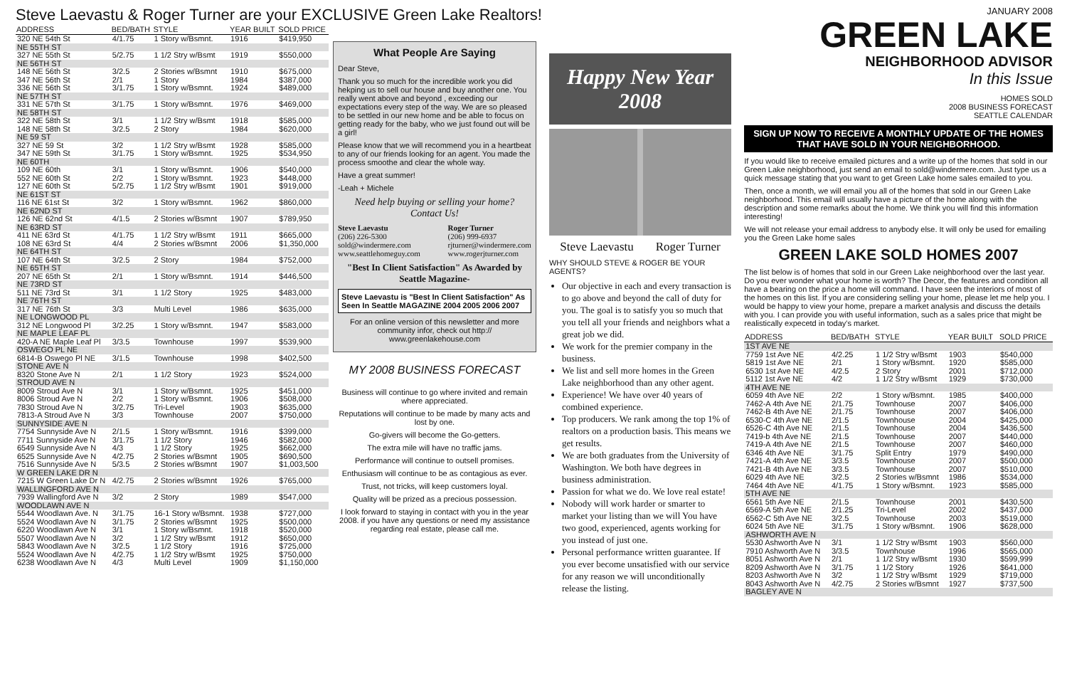Steve Laevastu & Roger Turner are your EXCLUSIVE Green Lake Realtors!
| ADDRESS | BED/BATH | STYLE | YEAR BUILT | SOLD PRICE |
| --- | --- | --- | --- | --- |
| 320 NE 54th St | 4/1.75 | 1 Story w/Bsmnt. | 1916 | $419,950 |
| NE 55TH ST | | | | |
| 327 NE 55th St | 5/2.75 | 1 1/2 Stry w/Bsmt | 1919 | $550,000 |
| NE 56TH ST | | | | |
| 148 NE 56th St | 3/2.5 | 2 Stories w/Bsmnt | 1910 | $675,000 |
| 347 NE 56th St | 2/1 | 1 Story | 1984 | $387,000 |
| 336 NE 56th St | 3/1.75 | 1 Story w/Bsmnt. | 1924 | $489,000 |
| NE 57TH ST | | | | |
| 331 NE 57th St | 3/1.75 | 1 Story w/Bsmnt. | 1976 | $469,000 |
| NE 58TH ST | | | | |
| 322 NE 58th St | 3/1 | 1 1/2 Stry w/Bsmt | 1918 | $585,000 |
| 148 NE 58th St | 3/2.5 | 2 Story | 1984 | $620,000 |
| NE 59 ST | | | | |
| 327 NE 59 St | 3/2 | 1 1/2 Stry w/Bsmt | 1928 | $585,000 |
| 347 NE 59th St | 3/1.75 | 1 Story w/Bsmnt. | 1925 | $534,950 |
| NE 60TH | | | | |
| 109 NE 60th | 3/1 | 1 Story w/Bsmnt. | 1906 | $540,000 |
| 552 NE 60th St | 2/2 | 1 Story w/Bsmnt. | 1923 | $448,000 |
| 127 NE 60th St | 5/2.75 | 1 1/2 Stry w/Bsmt | 1901 | $919,000 |
| NE 61ST ST | | | | |
| 116 NE 61st St | 3/2 | 1 Story w/Bsmnt. | 1962 | $860,000 |
| NE 62ND ST | | | | |
| 126 NE 62nd St | 4/1.5 | 2 Stories w/Bsmnt | 1907 | $789,950 |
| NE 63RD ST | | | | |
| 411 NE 63rd St | 4/1.75 | 1 1/2 Stry w/Bsmt | 1911 | $665,000 |
| 108 NE 63rd St | 4/4 | 2 Stories w/Bsmnt | 2006 | $1,350,000 |
| NE 64TH ST | | | | |
| 107 NE 64th St | 3/2.5 | 2 Story | 1984 | $752,000 |
| NE 65TH ST | | | | |
| 207 NE 65th St | 2/1 | 1 Story w/Bsmnt. | 1914 | $446,500 |
| NE 73RD ST | | | | |
| 511 NE 73rd St | 3/1 | 1 1/2 Story | 1925 | $483,000 |
| NE 76TH ST | | | | |
| 317 NE 76th St | 3/3 | Multi Level | 1986 | $635,000 |
| NE LONGWOOD PL | | | | |
| 312 NE Longwood Pl | 3/2.25 | 1 Story w/Bsmnt. | 1947 | $583,000 |
| NE MAPLE LEAF PL | | | | |
| 420-A NE Maple Leaf Pl | 3/3.5 | Townhouse | 1997 | $539,900 |
| OSWEGO PL NE | | | | |
| 6814-B Oswego Pl NE | 3/1.5 | Townhouse | 1998 | $402,500 |
| STONE AVE N | | | | |
| 8320 Stone Ave N | 2/1 | 1 1/2 Story | 1923 | $524,000 |
| STROUD AVE N | | | | |
| 8009 Stroud Ave N | 3/1 | 1 Story w/Bsmnt. | 1925 | $451,000 |
| 8006 Stroud Ave N | 2/2 | 1 Story w/Bsmnt. | 1906 | $508,000 |
| 7830 Stroud Ave N | 3/2.75 | Tri-Level | 1903 | $635,000 |
| 7813-A Stroud Ave N | 3/3 | Townhouse | 2007 | $750,000 |
| SUNNYSIDE AVE N | | | | |
| 7754 Sunnyside Ave N | 2/1.5 | 1 Story w/Bsmnt. | 1916 | $399,000 |
| 7711 Sunnyside Ave N | 3/1.75 | 1 1/2 Story | 1946 | $582,000 |
| 6549 Sunnyside Ave N | 4/3 | 1 1/2 Story | 1925 | $662,000 |
| 6525 Sunnyside Ave N | 4/2.75 | 2 Stories w/Bsmnt | 1905 | $690,500 |
| 7516 Sunnyside Ave N | 5/3.5 | 2 Stories w/Bsmnt | 1907 | $1,003,500 |
| W GREEN LAKE DR N | | | | |
| 7215 W Green Lake Dr N | 4/2.75 | 2 Stories w/Bsmnt | 1926 | $765,000 |
| WALLINGFORD AVE N | | | | |
| 7939 Wallingford Ave N | 3/2 | 2 Story | 1989 | $547,000 |
| WOODLAWN AVE N | | | | |
| 5544 Woodlawn Ave. N | 3/1.75 | 16-1 Story w/Bsmnt. | 1938 | $727,000 |
| 5524 Woodlawn Ave N | 3/1.75 | 2 Stories w/Bsmnt | 1925 | $500,000 |
| 6220 Woodlawn Ave N | 3/1 | 1 Story w/Bsmnt. | 1918 | $520,000 |
| 5507 Woodlawn Ave N | 3/2 | 1 1/2 Stry w/Bsmt | 1912 | $650,000 |
| 5843 Woodlawn Ave N | 3/2.5 | 1 1/2 Story | 1916 | $725,000 |
| 5524 Woodlawn Ave N | 4/2.75 | 1 1/2 Stry w/Bsmt | 1925 | $750,000 |
| 6238 Woodlawn Ave N | 4/3 | Multi Level | 1909 | $1,150,000 |
What People Are Saying
Dear Steve,
Thank you so much for the incredible work you did hekping us to sell our house and buy another one. You really went above and beyond , exceeding our expectations every step of the way. We are so pleased to be settled in our new home and be able to focus on getting ready for the baby, who we just found out will be a girl!
Please know that we will recommend you in a heartbeat to any of our friends looking for an agent. You made the process smoothe and clear the whole way.
Have a great summer!
-Leah + Michele
Need help buying or selling your home? Contact Us!
Steve Laevastu
(206) 226-5300
sold@windermere.com
www.seattlehomeguy.com
Roger Turner
(206) 999-6937
rjturner@windermere.com
www.rogerjturner.com
"Best In Client Satisfaction" As Awarded by Seattle Magazine-
Steve Laevastu is "Best In Client Satisfaction" As Seen In Seattle MAGAZINE 2004 2005 2006 2007
For an online version of this newsletter and more community infor, check out http:// www.greenlakehouse.com
MY 2008 BUSINESS FORECAST
Business will continue to go where invited and remain where appreciated.
Reputations will continue to be made by many acts and lost by one.
Go-givers will become the Go-getters.
The extra mile will have no traffic jams.
Performance will continue to outsell promises.
Enthusiasm will continue to be as contagious as ever.
Trust, not tricks, will keep customers loyal.
Quality will be prized as a precious possession.
I look forward to staying in contact with you in the year 2008. if you have any questions or need my assistance regarding real estate, please call me.
Happy New Year
2008
Steve Laevastu Roger Turner
WHY SHOULD STEVE & ROGER BE YOUR AGENTS?
Our objective in each and every transaction is to go above and beyond the call of duty for you. The goal is to satisfy you so much that you tell all your friends and neighbors what a great job we did.
We work for the premier company in the business.
We list and sell more homes in the Green Lake neighborhood than any other agent.
Experience! We have over 40 years of combined experience.
Top producers. We rank among the top 1% of realtors on a production basis. This means we get results.
We are both graduates from the University of Washington. We both have degrees in business administration.
Passion for what we do. We love real estate!
Nobody will work harder or smarter to market your listing than we will You have two good, experienced, agents working for you instead of just one.
Personal performance written guarantee. If you ever become unsatisfied with our service for any reason we will unconditionally release the listing.
JANUARY 2008
GREEN LAKE
NEIGHBORHOOD ADVISOR
In this Issue
HOMES SOLD
2008 BUSINESS FORECAST
SEATTLE CALENDAR
SIGN UP NOW TO RECEIVE A MONTHLY UPDATE OF THE HOMES THAT HAVE SOLD IN YOUR NEIGHBORHOOD.
If you would like to receive emailed pictures and a write up of the homes that sold in our Green Lake neighborhood, just send an email to sold@windermere.com. Just type us a quick message stating that you want to get Green Lake home sales emailed to you.
Then, once a month, we will email you all of the homes that sold in our Green Lake neighborhood. This email will usually have a picture of the home along with the description and some remarks about the home. We think you will find this information interesting!
We will not release your email address to anybody else. It will only be used for emailing you the Green Lake home sales
GREEN LAKE SOLD HOMES 2007
The list below is of homes that sold in our Green Lake neighborhood over the last year. Do you ever wonder what your home is worth? The Decor, the features and condition all have a bearing on the price a home will command. I have seen the interiors of most of the homes on this list. If you are considering selling your home, please let me help you. I would be happy to view your home, prepare a market analysis and discuss the details with you. I can provide you with useful information, such as a sales price that might be realistically expecetd in today's market.
| ADDRESS | BED/BATH | STYLE | YEAR BUILT | SOLD PRICE |
| --- | --- | --- | --- | --- |
| 1ST AVE NE | | | | |
| 7759 1st Ave NE | 4/2.25 | 1 1/2 Stry w/Bsmt | 1903 | $540,000 |
| 5819 1st Ave NE | 2/1 | 1 Story w/Bsmnt. | 1920 | $585,000 |
| 6530 1st Ave NE | 4/2.5 | 2 Story | 2001 | $712,000 |
| 5112 1st Ave NE | 4/2 | 1 1/2 Stry w/Bsmt | 1929 | $730,000 |
| 4TH AVE NE | | | | |
| 6059 4th Ave NE | 2/2 | 1 Story w/Bsmnt. | 1985 | $400,000 |
| 7462-A 4th Ave NE | 2/1.75 | Townhouse | 2007 | $406,000 |
| 7462-B 4th Ave NE | 2/1.75 | Townhouse | 2007 | $406,000 |
| 6530-C 4th Ave NE | 2/1.5 | Townhouse | 2004 | $425,000 |
| 6526-C 4th Ave NE | 2/1.5 | Townhouse | 2004 | $436,500 |
| 7419-b 4th Ave NE | 2/1.5 | Townhouse | 2007 | $440,000 |
| 7419-A 4th Ave NE | 2/1.5 | Townhouse | 2007 | $460,000 |
| 6346 4th Ave NE | 3/1.75 | Split Entry | 1979 | $490,000 |
| 7421-A 4th Ave NE | 3/3.5 | Townhouse | 2007 | $500,000 |
| 7421-B 4th Ave NE | 3/3.5 | Townhouse | 2007 | $510,000 |
| 6029 4th Ave NE | 3/2.5 | 2 Stories w/Bsmnt | 1986 | $534,000 |
| 7464 4th Ave NE | 4/1.75 | 1 Story w/Bsmnt. | 1923 | $585,000 |
| 5TH AVE NE | | | | |
| 6561 5th Ave NE | 2/1.5 | Townhouse | 2001 | $430,500 |
| 6569-A 5th Ave NE | 2/1.25 | Tri-Level | 2002 | $437,000 |
| 6562-C 5th Ave NE | 3/2.5 | Townhouse | 2003 | $519,000 |
| 6024 5th Ave NE | 3/1.75 | 1 Story w/Bsmnt. | 1906 | $628,000 |
| ASHWORTH AVE N | | | | |
| 5530 Ashworth Ave N | 3/1 | 1 1/2 Stry w/Bsmt | 1903 | $560,000 |
| 7910 Ashworth Ave N | 3/3.5 | Townhouse | 1996 | $565,000 |
| 8051 Ashworth Ave N | 2/1 | 1 1/2 Stry w/Bsmt | 1930 | $599,999 |
| 8209 Ashworth Ave N | 3/1.75 | 1 1/2 Story | 1926 | $641,000 |
| 8203 Ashworth Ave N | 3/2 | 1 1/2 Stry w/Bsmt | 1929 | $719,000 |
| 8043 Ashworth Ave N | 4/2.75 | 2 Stories w/Bsmnt | 1927 | $737,500 |
| BAGLEY AVE N | | | | |